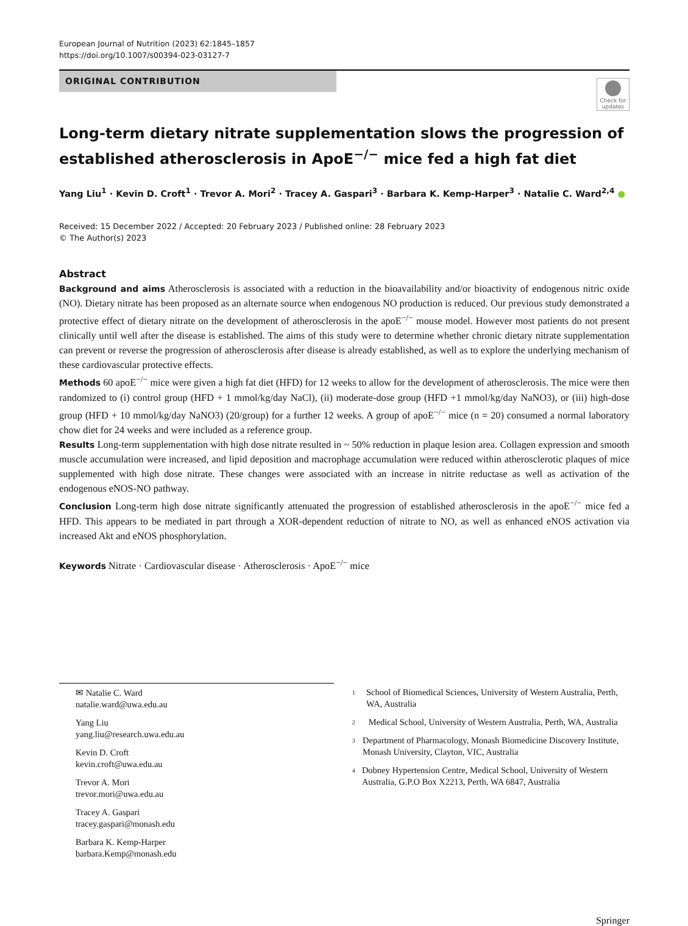European Journal of Nutrition (2023) 62:1845–1857
https://doi.org/10.1007/s00394-023-03127-7
ORIGINAL CONTRIBUTION
Check for updates
Long-term dietary nitrate supplementation slows the progression of established atherosclerosis in ApoE<sup>−/−</sup> mice fed a high fat diet
Yang Liu<sup>1</sup> · Kevin D. Croft<sup>1</sup> · Trevor A. Mori<sup>2</sup> · Tracey A. Gaspari<sup>3</sup> · Barbara K. Kemp-Harper<sup>3</sup> · Natalie C. Ward<sup>2,4</sup> ●
Received: 15 December 2022 / Accepted: 20 February 2023 / Published online: 28 February 2023
© The Author(s) 2023
Abstract
Background and aims Atherosclerosis is associated with a reduction in the bioavailability and/or bioactivity of endogenous nitric oxide (NO). Dietary nitrate has been proposed as an alternate source when endogenous NO production is reduced. Our previous study demonstrated a protective effect of dietary nitrate on the development of atherosclerosis in the apoE<sup>−/−</sup> mouse model. However most patients do not present clinically until well after the disease is established. The aims of this study were to determine whether chronic dietary nitrate supplementation can prevent or reverse the progression of atherosclerosis after disease is already established, as well as to explore the underlying mechanism of these cardiovascular protective effects.
Methods 60 apoE<sup>−/−</sup> mice were given a high fat diet (HFD) for 12 weeks to allow for the development of atherosclerosis. The mice were then randomized to (i) control group (HFD + 1 mmol/kg/day NaCl), (ii) moderate-dose group (HFD +1 mmol/kg/day NaNO3), or (iii) high-dose group (HFD + 10 mmol/kg/day NaNO3) (20/group) for a further 12 weeks. A group of apoE<sup>−/−</sup> mice (n = 20) consumed a normal laboratory chow diet for 24 weeks and were included as a reference group.
Results Long-term supplementation with high dose nitrate resulted in ~ 50% reduction in plaque lesion area. Collagen expression and smooth muscle accumulation were increased, and lipid deposition and macrophage accumulation were reduced within atherosclerotic plaques of mice supplemented with high dose nitrate. These changes were associated with an increase in nitrite reductase as well as activation of the endogenous eNOS-NO pathway.
Conclusion Long-term high dose nitrate significantly attenuated the progression of established atherosclerosis in the apoE<sup>−/−</sup> mice fed a HFD. This appears to be mediated in part through a XOR-dependent reduction of nitrate to NO, as well as enhanced eNOS activation via increased Akt and eNOS phosphorylation.
Keywords Nitrate · Cardiovascular disease · Atherosclerosis · ApoE<sup>−/−</sup> mice
✉ Natalie C. Ward
natalie.ward@uwa.edu.au
Yang Liu
yang.liu@research.uwa.edu.au
Kevin D. Croft
kevin.croft@uwa.edu.au
Trevor A. Mori
trevor.mori@uwa.edu.au
Tracey A. Gaspari
tracey.gaspari@monash.edu
Barbara K. Kemp-Harper
barbara.Kemp@monash.edu
<sup>1</sup> School of Biomedical Sciences, University of Western Australia, Perth, WA, Australia
<sup>2</sup> Medical School, University of Western Australia, Perth, WA, Australia
<sup>3</sup> Department of Pharmacology, Monash Biomedicine Discovery Institute, Monash University, Clayton, VIC, Australia
<sup>4</sup> Dobney Hypertension Centre, Medical School, University of Western Australia, G.P.O Box X2213, Perth, WA 6847, Australia
Springer